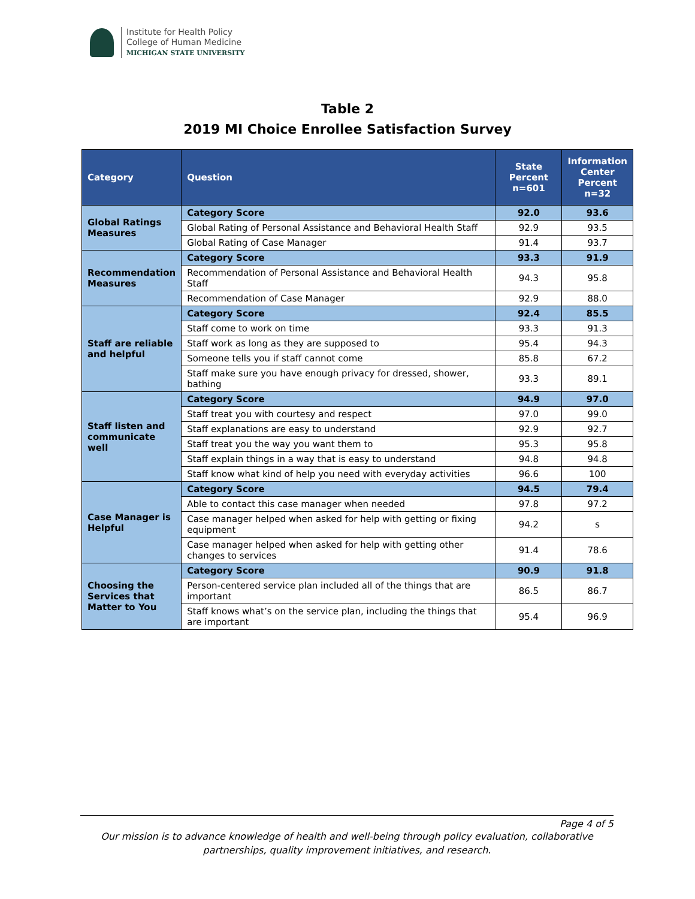Institute for Health Policy
College of Human Medicine
MICHIGAN STATE UNIVERSITY
Table 2
2019 MI Choice Enrollee Satisfaction Survey
| Category | Question | State Percent n=601 | Information Center Percent n=32 |
| --- | --- | --- | --- |
| Global Ratings Measures | Category Score | 92.0 | 93.6 |
| | Global Rating of Personal Assistance and Behavioral Health Staff | 92.9 | 93.5 |
| | Global Rating of Case Manager | 91.4 | 93.7 |
| Recommendation Measures | Category Score | 93.3 | 91.9 |
| | Recommendation of Personal Assistance and Behavioral Health Staff | 94.3 | 95.8 |
| | Recommendation of Case Manager | 92.9 | 88.0 |
| Staff are reliable and helpful | Category Score | 92.4 | 85.5 |
| | Staff come to work on time | 93.3 | 91.3 |
| | Staff work as long as they are supposed to | 95.4 | 94.3 |
| | Someone tells you if staff cannot come | 85.8 | 67.2 |
| | Staff make sure you have enough privacy for dressed, shower, bathing | 93.3 | 89.1 |
| Staff listen and communicate well | Category Score | 94.9 | 97.0 |
| | Staff treat you with courtesy and respect | 97.0 | 99.0 |
| | Staff explanations are easy to understand | 92.9 | 92.7 |
| | Staff treat you the way you want them to | 95.3 | 95.8 |
| | Staff explain things in a way that is easy to understand | 94.8 | 94.8 |
| | Staff know what kind of help you need with everyday activities | 96.6 | 100 |
| Case Manager is Helpful | Category Score | 94.5 | 79.4 |
| | Able to contact this case manager when needed | 97.8 | 97.2 |
| | Case manager helped when asked for help with getting or fixing equipment | 94.2 | s |
| | Case manager helped when asked for help with getting other changes to services | 91.4 | 78.6 |
| Choosing the Services that Matter to You | Category Score | 90.9 | 91.8 |
| | Person-centered service plan included all of the things that are important | 86.5 | 86.7 |
| | Staff knows what’s on the service plan, including the things that are important | 95.4 | 96.9 |
Page 4 of 5
Our mission is to advance knowledge of health and well-being through policy evaluation, collaborative partnerships, quality improvement initiatives, and research.